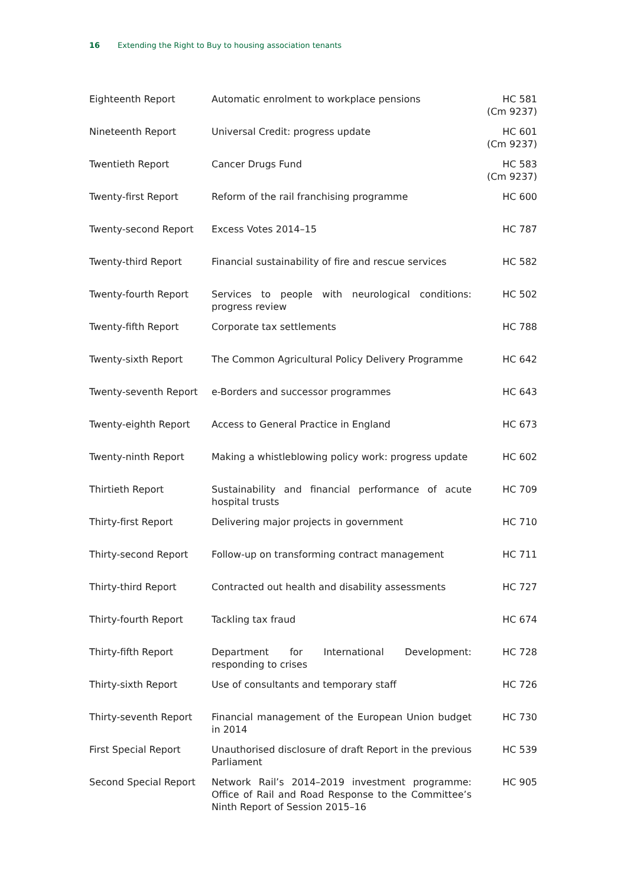16 Extending the Right to Buy to housing association tenants
| Eighteenth Report | Automatic enrolment to workplace pensions | HC 581 (Cm 9237) |
| Nineteenth Report | Universal Credit: progress update | HC 601 (Cm 9237) |
| Twentieth Report | Cancer Drugs Fund | HC 583 (Cm 9237) |
| Twenty-first Report | Reform of the rail franchising programme | HC 600 |
| Twenty-second Report | Excess Votes 2014–15 | HC 787 |
| Twenty-third Report | Financial sustainability of fire and rescue services | HC 582 |
| Twenty-fourth Report | Services to people with neurological conditions: progress review | HC 502 |
| Twenty-fifth Report | Corporate tax settlements | HC 788 |
| Twenty-sixth Report | The Common Agricultural Policy Delivery Programme | HC 642 |
| Twenty-seventh Report | e-Borders and successor programmes | HC 643 |
| Twenty-eighth Report | Access to General Practice in England | HC 673 |
| Twenty-ninth Report | Making a whistleblowing policy work: progress update | HC 602 |
| Thirtieth Report | Sustainability and financial performance of acute hospital trusts | HC 709 |
| Thirty-first Report | Delivering major projects in government | HC 710 |
| Thirty-second Report | Follow-up on transforming contract management | HC 711 |
| Thirty-third Report | Contracted out health and disability assessments | HC 727 |
| Thirty-fourth Report | Tackling tax fraud | HC 674 |
| Thirty-fifth Report | Department for International Development: responding to crises | HC 728 |
| Thirty-sixth Report | Use of consultants and temporary staff | HC 726 |
| Thirty-seventh Report | Financial management of the European Union budget in 2014 | HC 730 |
| First Special Report | Unauthorised disclosure of draft Report in the previous Parliament | HC 539 |
| Second Special Report | Network Rail’s 2014–2019 investment programme: Office of Rail and Road Response to the Committee’s Ninth Report of Session 2015–16 | HC 905 |